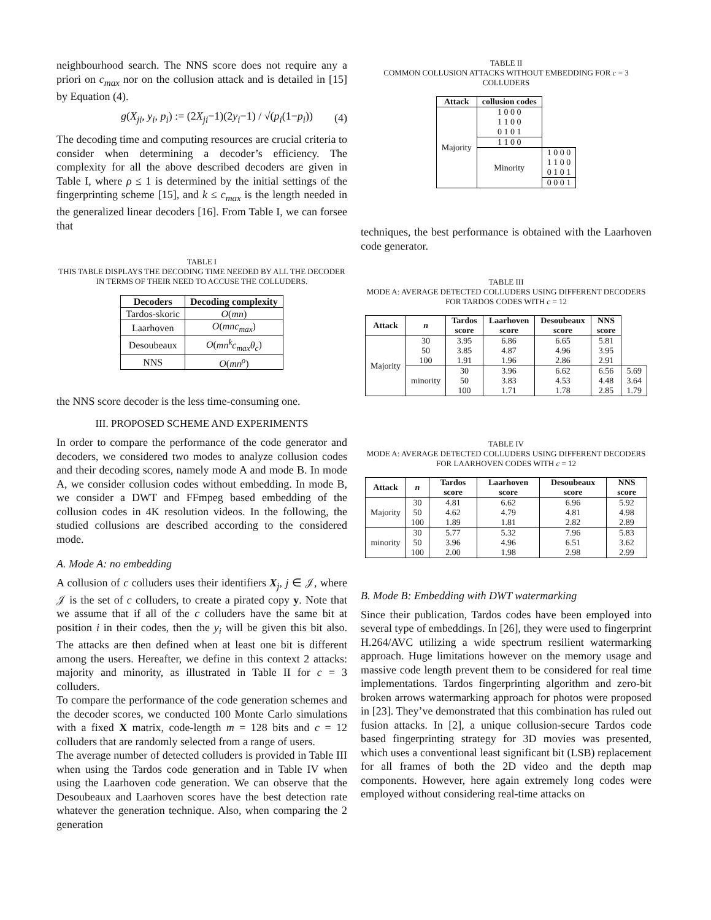neighbourhood search. The NNS score does not require any a priori on c<sub>max</sub> nor on the collusion attack and is detailed in [15] by Equation (4).
g(X<sub>ji</sub>, y<sub>i</sub>, p<sub>i</sub>) := (2X<sub>ji</sub>−1)(2y<sub>i</sub>−1) / √(p<sub>i</sub>(1−p<sub>i</sub>)) (4)
The decoding time and computing resources are crucial criteria to consider when determining a decoder’s efficiency. The complexity for all the above described decoders are given in Table I, where ρ ≤ 1 is determined by the initial settings of the fingerprinting scheme [15], and k ≤ c<sub>max</sub> is the length needed in the generalized linear decoders [16]. From Table I, we can forsee that
TABLE I
THIS TABLE DISPLAYS THE DECODING TIME NEEDED BY ALL THE DECODER IN TERMS OF THEIR NEED TO ACCUSE THE COLLUDERS.
| Decoders | Decoding complexity |
| --- | --- |
| Tardos-skoric | O ( mn ) |
| Laarhoven | O ( mnc<sub>max</sub> ) |
| Desoubeaux | O ( mn<sup>k</sup>c<sub>max</sub>θ<sub>c</sub> ) |
| NNS | O ( mn<sup>ρ</sup> ) |
the NNS score decoder is the less time-consuming one.
III. PROPOSED SCHEME AND EXPERIMENTS
In order to compare the performance of the code generator and decoders, we considered two modes to analyze collusion codes and their decoding scores, namely mode A and mode B. In mode A, we consider collusion codes without embedding. In mode B, we consider a DWT and FFmpeg based embedding of the collusion codes in 4K resolution videos. In the following, the studied collusions are described according to the considered mode.
A. Mode A: no embedding
A collusion of c colluders uses their identifiers X<sub>j</sub>, j ∈ 𝒥, where 𝒥 is the set of c colluders, to create a pirated copy y. Note that we assume that if all of the c colluders have the same bit at position i in their codes, then the y<sub>i</sub> will be given this bit also. The attacks are then defined when at least one bit is different among the users. Hereafter, we define in this context 2 attacks: majority and minority, as illustrated in Table II for c = 3 colluders.
To compare the performance of the code generation schemes and the decoder scores, we conducted 100 Monte Carlo simulations with a fixed X matrix, code-length m = 128 bits and c = 12 colluders that are randomly selected from a range of users.
The average number of detected colluders is provided in Table III when using the Tardos code generation and in Table IV when using the Laarhoven code generation. We can observe that the Desoubeaux and Laarhoven scores have the best detection rate whatever the generation technique. Also, when comparing the 2 generation
TABLE II
COMMON COLLUSION ATTACKS WITHOUT EMBEDDING FOR c = 3 COLLUDERS
| Attack | collusion codes | |
| --- | --- | --- |
| Majority | 1 0 0 0 1 1 0 0 0 1 0 1 | |
| | 1 1 0 0 | |
| | Minority | 1 0 0 0 1 1 0 0 0 1 0 1 |
| | | 0 0 0 1 |
techniques, the best performance is obtained with the Laarhoven code generator.
TABLE III
MODE A: AVERAGE DETECTED COLLUDERS USING DIFFERENT DECODERS FOR TARDOS CODES WITH c = 12
| Attack | n | Tardos score | Laarhoven score | Desoubeaux score | NNS score | |
| --- | --- | --- | --- | --- | --- | --- |
| Majority | 30 50 100 | 3.95 3.85 1.91 | 6.86 4.87 1.96 | 6.65 4.96 2.86 | 5.81 3.95 2.91 | |
| | minority | 30 50 100 | 3.96 3.83 1.71 | 6.62 4.53 1.78 | 6.56 4.48 2.85 | 5.69 3.64 1.79 |
TABLE IV
MODE A: AVERAGE DETECTED COLLUDERS USING DIFFERENT DECODERS FOR LAARHOVEN CODES WITH c = 12
| Attack | n | Tardos score | Laarhoven score | Desoubeaux score | NNS score |
| --- | --- | --- | --- | --- | --- |
| Majority | 30 50 100 | 4.81 4.62 1.89 | 6.62 4.79 1.81 | 6.96 4.81 2.82 | 5.92 4.98 2.89 |
| minority | 30 50 100 | 5.77 3.96 2.00 | 5.32 4.96 1.98 | 7.96 6.51 2.98 | 5.83 3.62 2.99 |
B. Mode B: Embedding with DWT watermarking
Since their publication, Tardos codes have been employed into several type of embeddings. In [26], they were used to fingerprint H.264/AVC utilizing a wide spectrum resilient watermarking approach. Huge limitations however on the memory usage and massive code length prevent them to be considered for real time implementations. Tardos fingerprinting algorithm and zero-bit broken arrows watermarking approach for photos were proposed in [23]. They’ve demonstrated that this combination has ruled out fusion attacks. In [2], a unique collusion-secure Tardos code based fingerprinting strategy for 3D movies was presented, which uses a conventional least significant bit (LSB) replacement for all frames of both the 2D video and the depth map components. However, here again extremely long codes were employed without considering real-time attacks on